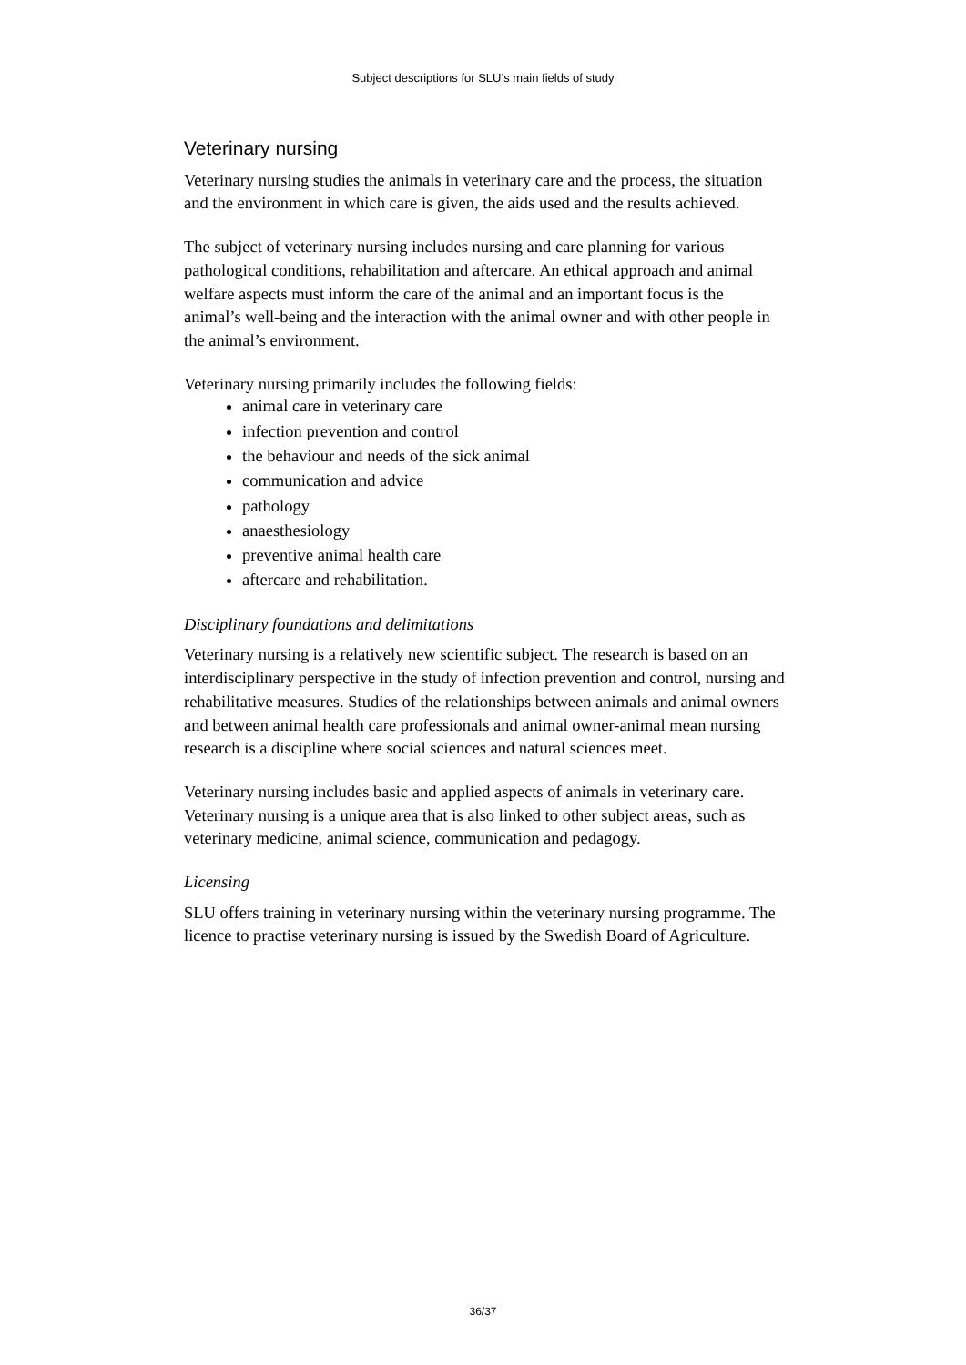Subject descriptions for SLU’s main fields of study
Veterinary nursing
Veterinary nursing studies the animals in veterinary care and the process, the situation and the environment in which care is given, the aids used and the results achieved.
The subject of veterinary nursing includes nursing and care planning for various pathological conditions, rehabilitation and aftercare. An ethical approach and animal welfare aspects must inform the care of the animal and an important focus is the animal’s well-being and the interaction with the animal owner and with other people in the animal’s environment.
Veterinary nursing primarily includes the following fields:
animal care in veterinary care
infection prevention and control
the behaviour and needs of the sick animal
communication and advice
pathology
anaesthesiology
preventive animal health care
aftercare and rehabilitation.
Disciplinary foundations and delimitations
Veterinary nursing is a relatively new scientific subject. The research is based on an interdisciplinary perspective in the study of infection prevention and control, nursing and rehabilitative measures. Studies of the relationships between animals and animal owners and between animal health care professionals and animal owner-animal mean nursing research is a discipline where social sciences and natural sciences meet.
Veterinary nursing includes basic and applied aspects of animals in veterinary care. Veterinary nursing is a unique area that is also linked to other subject areas, such as veterinary medicine, animal science, communication and pedagogy.
Licensing
SLU offers training in veterinary nursing within the veterinary nursing programme. The licence to practise veterinary nursing is issued by the Swedish Board of Agriculture.
36/37